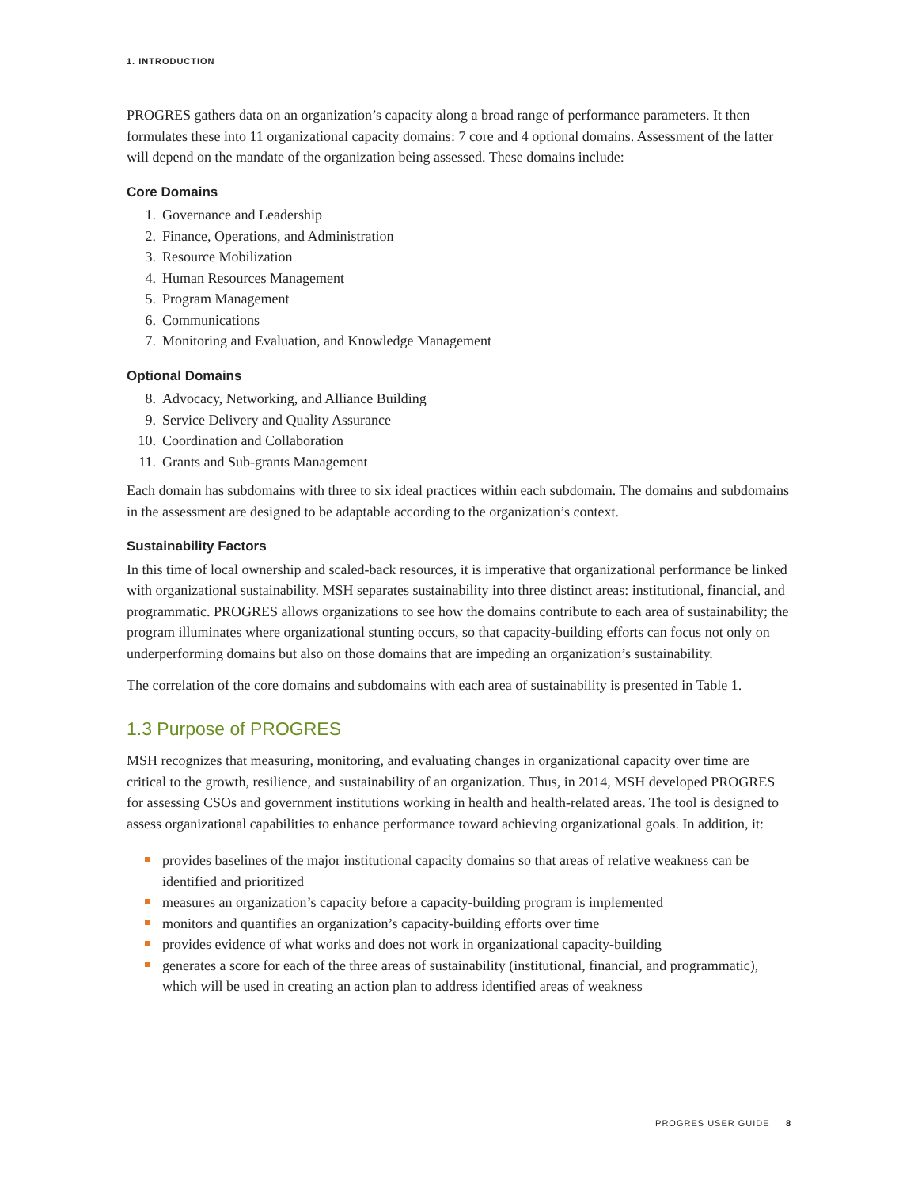1. INTRODUCTION
PROGRES gathers data on an organization’s capacity along a broad range of performance parameters. It then formulates these into 11 organizational capacity domains: 7 core and 4 optional domains. Assessment of the latter will depend on the mandate of the organization being assessed. These domains include:
Core Domains
1. Governance and Leadership
2. Finance, Operations, and Administration
3. Resource Mobilization
4. Human Resources Management
5. Program Management
6. Communications
7. Monitoring and Evaluation, and Knowledge Management
Optional Domains
8. Advocacy, Networking, and Alliance Building
9. Service Delivery and Quality Assurance
10. Coordination and Collaboration
11. Grants and Sub-grants Management
Each domain has subdomains with three to six ideal practices within each subdomain. The domains and subdomains in the assessment are designed to be adaptable according to the organization’s context.
Sustainability Factors
In this time of local ownership and scaled-back resources, it is imperative that organizational performance be linked with organizational sustainability. MSH separates sustainability into three distinct areas: institutional, financial, and programmatic. PROGRES allows organizations to see how the domains contribute to each area of sustainability; the program illuminates where organizational stunting occurs, so that capacity-building efforts can focus not only on underperforming domains but also on those domains that are impeding an organization’s sustainability.
The correlation of the core domains and subdomains with each area of sustainability is presented in Table 1.
1.3 Purpose of PROGRES
MSH recognizes that measuring, monitoring, and evaluating changes in organizational capacity over time are critical to the growth, resilience, and sustainability of an organization. Thus, in 2014, MSH developed PROGRES for assessing CSOs and government institutions working in health and health-related areas. The tool is designed to assess organizational capabilities to enhance performance toward achieving organizational goals. In addition, it:
provides baselines of the major institutional capacity domains so that areas of relative weakness can be identified and prioritized
measures an organization’s capacity before a capacity-building program is implemented
monitors and quantifies an organization’s capacity-building efforts over time
provides evidence of what works and does not work in organizational capacity-building
generates a score for each of the three areas of sustainability (institutional, financial, and programmatic), which will be used in creating an action plan to address identified areas of weakness
PROGRES USER GUIDE 8